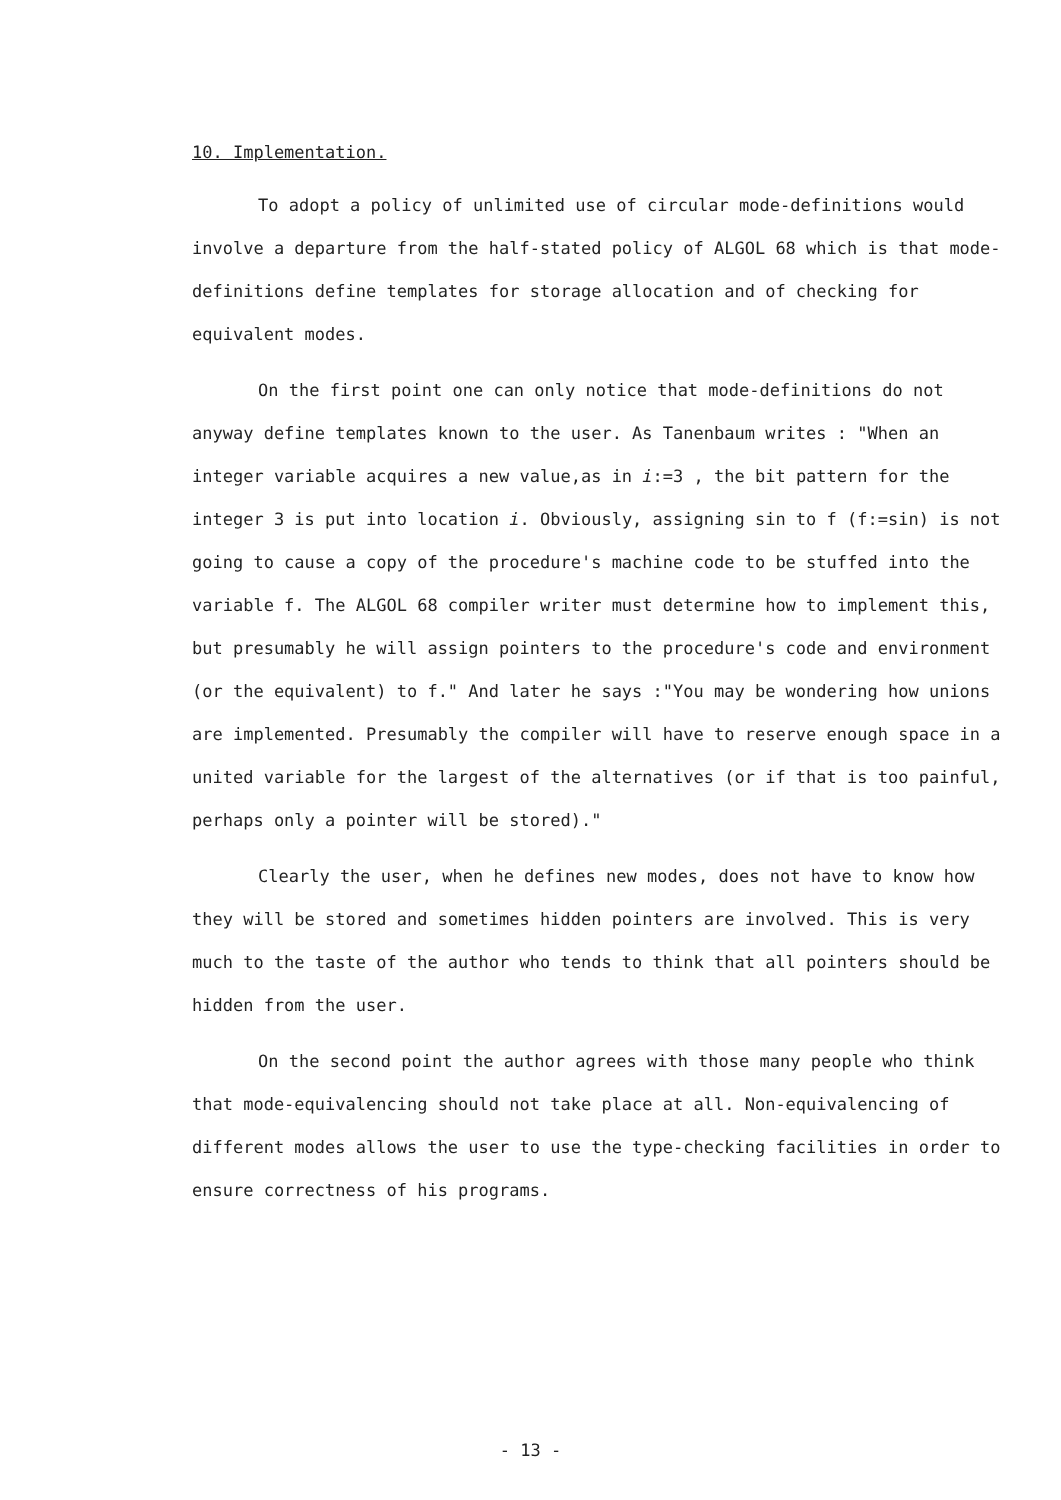10. Implementation.
To adopt a policy of unlimited use of circular mode-definitions would involve a departure from the half-stated policy of ALGOL 68 which is that mode-definitions define templates for storage allocation and of checking for equivalent modes.
On the first point one can only notice that mode-definitions do not anyway define templates known to the user. As Tanenbaum writes : "When an integer variable acquires a new value,as in i:=3 , the bit pattern for the integer 3 is put into location i. Obviously, assigning sin to f (f:=sin) is not going to cause a copy of the procedure's machine code to be stuffed into the variable f. The ALGOL 68 compiler writer must determine how to implement this, but presumably he will assign pointers to the procedure's code and environment (or the equivalent) to f." And later he says :"You may be wondering how unions are implemented. Presumably the compiler will have to reserve enough space in a united variable for the largest of the alternatives (or if that is too painful, perhaps only a pointer will be stored)."
Clearly the user, when he defines new modes, does not have to know how they will be stored and sometimes hidden pointers are involved. This is very much to the taste of the author who tends to think that all pointers should be hidden from the user.
On the second point the author agrees with those many people who think that mode-equivalencing should not take place at all. Non-equivalencing of different modes allows the user to use the type-checking facilities in order to ensure correctness of his programs.
- 13 -